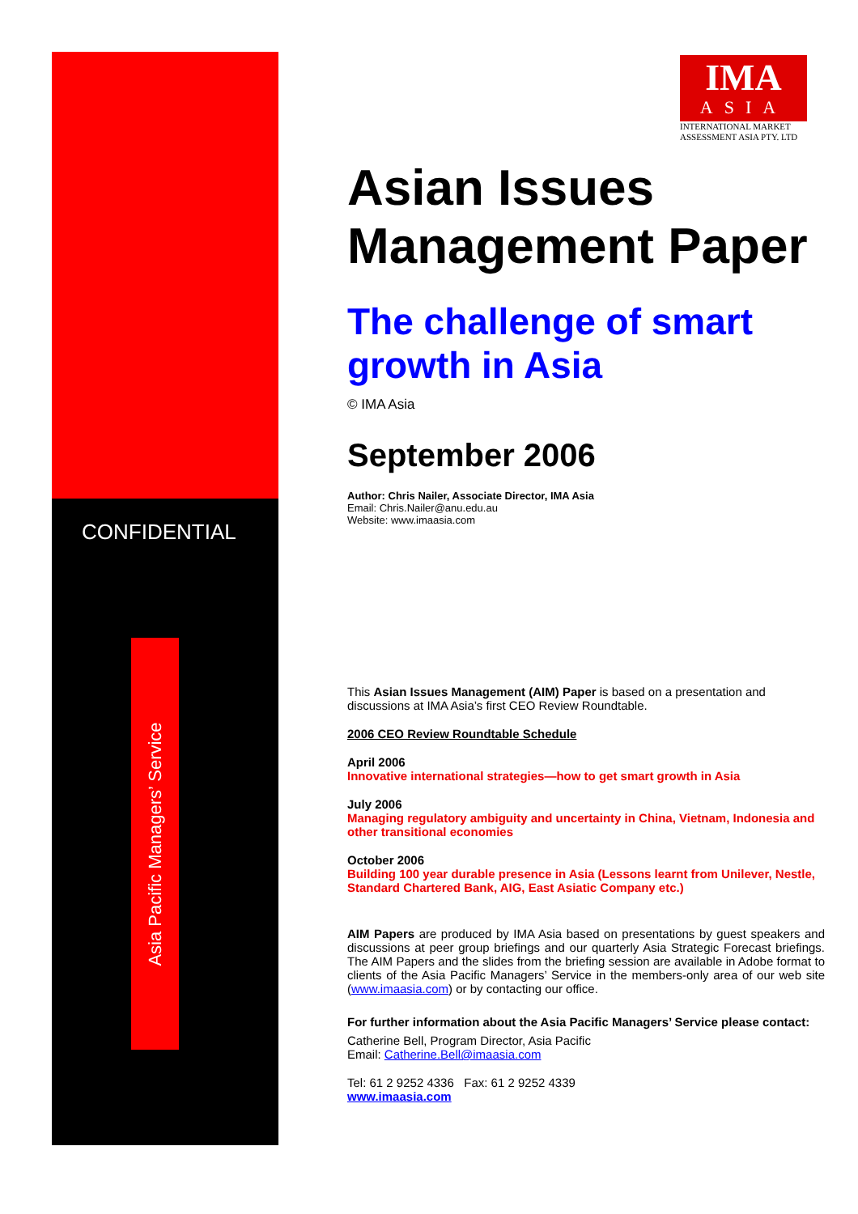CONFIDENTIAL
Asia Pacific Managers’ Service
IMA
ASIA
INTERNATIONAL MARKET ASSESSMENT ASIA PTY. LTD
Asian Issues Management Paper
The challenge of smart growth in Asia
© IMA Asia
September 2006
Author: Chris Nailer, Associate Director, IMA Asia
Email: Chris.Nailer@anu.edu.au
Website: www.imaasia.com
This Asian Issues Management (AIM) Paper is based on a presentation and discussions at IMA Asia’s first CEO Review Roundtable.
2006 CEO Review Roundtable Schedule
April 2006
Innovative international strategies—how to get smart growth in Asia
July 2006
Managing regulatory ambiguity and uncertainty in China, Vietnam, Indonesia and other transitional economies
October 2006
Building 100 year durable presence in Asia (Lessons learnt from Unilever, Nestle, Standard Chartered Bank, AIG, East Asiatic Company etc.)
AIM Papers are produced by IMA Asia based on presentations by guest speakers and discussions at peer group briefings and our quarterly Asia Strategic Forecast briefings. The AIM Papers and the slides from the briefing session are available in Adobe format to clients of the Asia Pacific Managers’ Service in the members-only area of our web site (www.imaasia.com) or by contacting our office.
For further information about the Asia Pacific Managers’ Service please contact:
Catherine Bell, Program Director, Asia Pacific
Email: Catherine.Bell@imaasia.com
Tel: 61 2 9252 4336 Fax: 61 2 9252 4339
www.imaasia.com